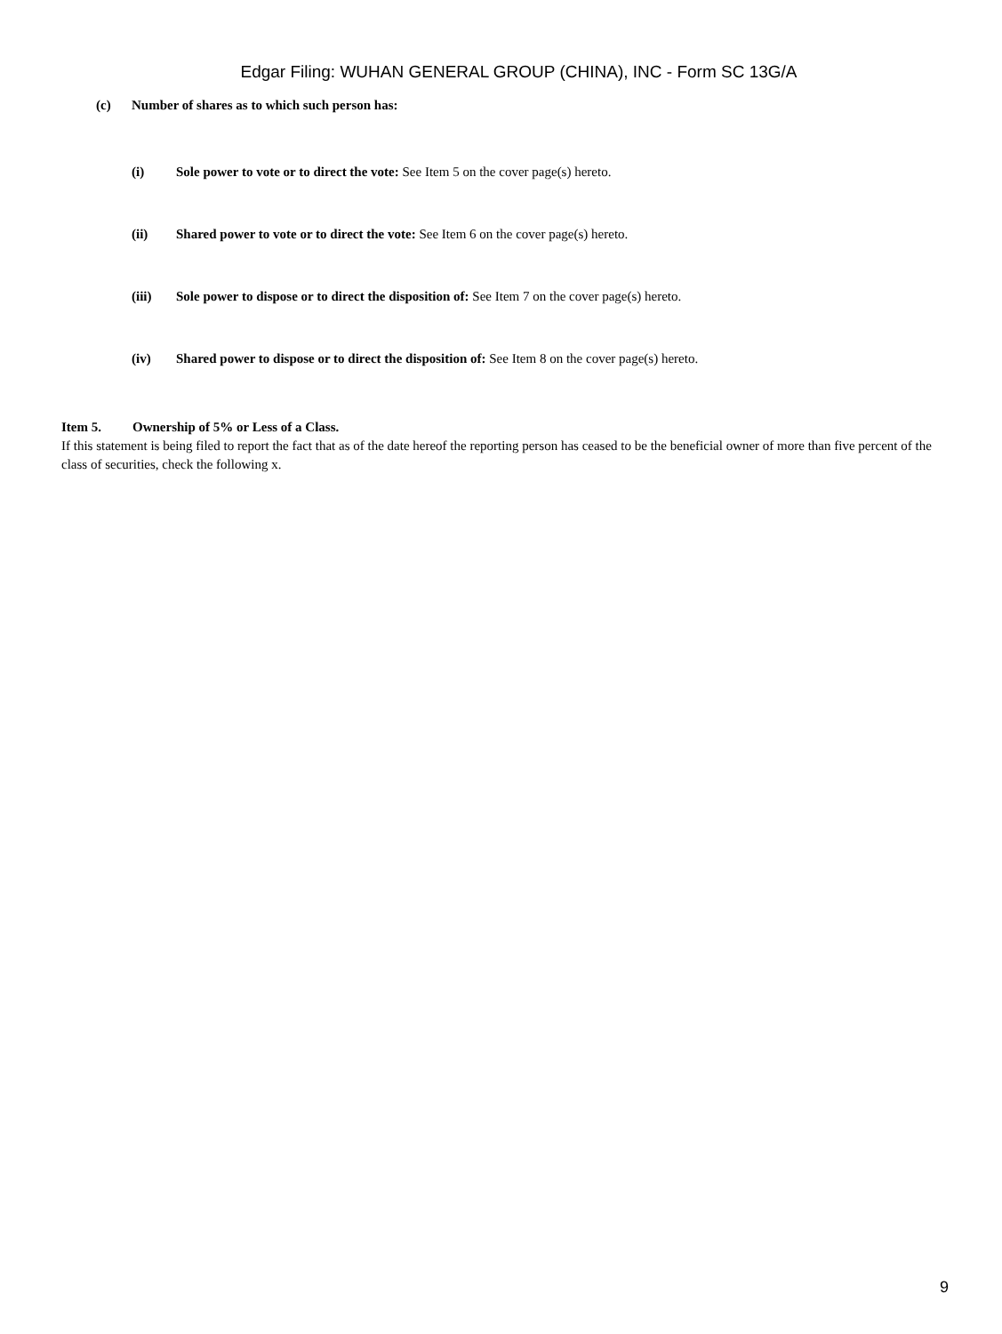Edgar Filing: WUHAN GENERAL GROUP (CHINA), INC - Form SC 13G/A
(c) Number of shares as to which such person has:
(i) Sole power to vote or to direct the vote: See Item 5 on the cover page(s) hereto.
(ii) Shared power to vote or to direct the vote: See Item 6 on the cover page(s) hereto.
(iii) Sole power to dispose or to direct the disposition of: See Item 7 on the cover page(s) hereto.
(iv) Shared power to dispose or to direct the disposition of: See Item 8 on the cover page(s) hereto.
Item 5. Ownership of 5% or Less of a Class.
If this statement is being filed to report the fact that as of the date hereof the reporting person has ceased to be the beneficial owner of more than five percent of the class of securities, check the following x.
9